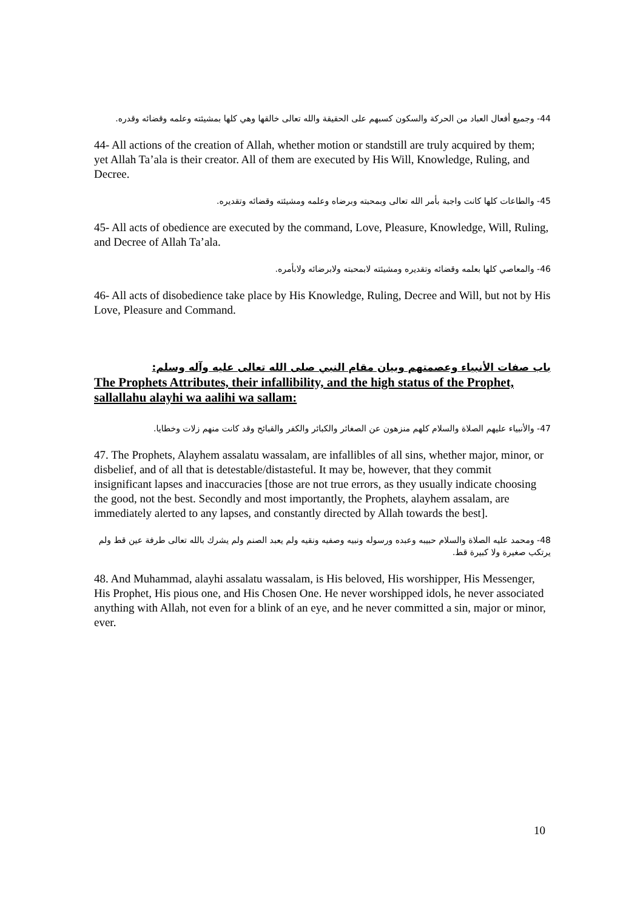44- وجميع أفعال العباد من الحركة والسكون كسبهم على الحقيقة والله تعالى خالقها وهي كلها بمشيئته وعلمه وقضائه وقدره.
44- All actions of the creation of Allah, whether motion or standstill are truly acquired by them; yet Allah Ta’ala is their creator. All of them are executed by His Will, Knowledge, Ruling, and Decree.
45- والطاعات كلها كانت واجبة بأمر الله تعالى وبمحبته وبرضاه وعلمه ومشيئته وقضائه وتقديره.
45- All acts of obedience are executed by the command, Love, Pleasure, Knowledge, Will, Ruling, and Decree of Allah Ta’ala.
46- والمعاصي كلها بعلمه وقضائه وتقديره ومشيئته لابمحبته ولابرضائه ولابأمره.
46- All acts of disobedience take place by His Knowledge, Ruling, Decree and Will, but not by His Love, Pleasure and Command.
باب صفات الأنبياء وعصمتهم وبيان مقام النبي صلى الله تعالى عليه وآله وسلم:
The Prophets Attributes, their infallibility, and the high status of the Prophet, sallallahu alayhi wa aalihi wa sallam:
47- والأنبياء عليهم الصلاة والسلام كلهم منزهون عن الصغائر والكبائر والكفر والقبائح وقد كانت منهم زلات وخطايا.
47. The Prophets, Alayhem assalatu wassalam, are infallibles of all sins, whether major, minor, or disbelief, and of all that is detestable/distasteful. It may be, however, that they commit insignificant lapses and inaccuracies [those are not true errors, as they usually indicate choosing the good, not the best. Secondly and most importantly, the Prophets, alayhem assalam, are immediately alerted to any lapses, and constantly directed by Allah towards the best].
48- ومحمد عليه الصلاة والسلام حبيبه وعبده ورسوله ونبيه وصفيه ونقيه ولم يعبد الصنم ولم يشرك بالله تعالى طرفة عين قط ولم يرتكب صغيرة ولا كبيرة قط.
48. And Muhammad, alayhi assalatu wassalam, is His beloved, His worshipper, His Messenger, His Prophet, His pious one, and His Chosen One. He never worshipped idols, he never associated anything with Allah, not even for a blink of an eye, and he never committed a sin, major or minor, ever.
10